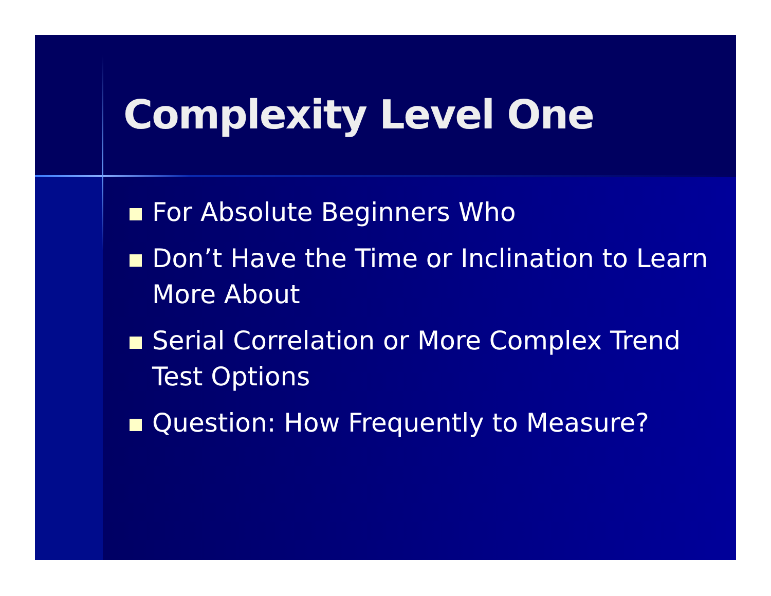Complexity Level One
For Absolute Beginners Who
Don’t Have the Time or Inclination to Learn More About
Serial Correlation or More Complex Trend Test Options
Question: How Frequently to Measure?